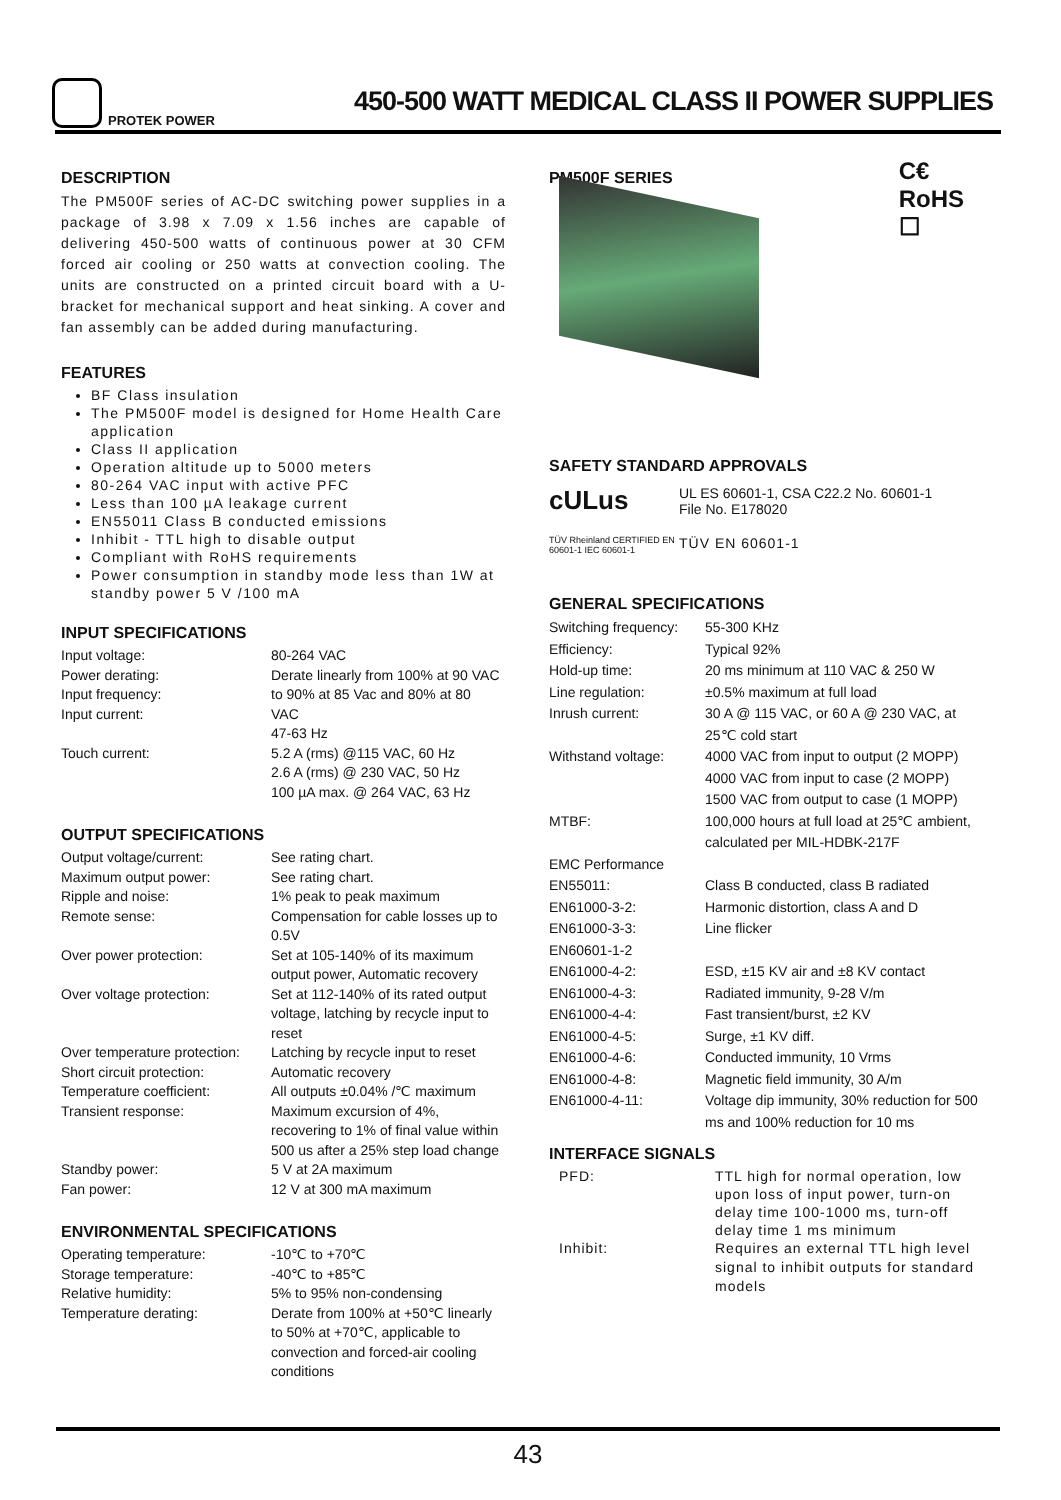PROTEK POWER
450-500 WATT MEDICAL CLASS II POWER SUPPLIES
DESCRIPTION
The PM500F series of AC-DC switching power supplies in a package of 3.98 x 7.09 x 1.56 inches are capable of delivering 450-500 watts of continuous power at 30 CFM forced air cooling or 250 watts at convection cooling. The units are constructed on a printed circuit board with a U-bracket for mechanical support and heat sinking. A cover and fan assembly can be added during manufacturing.
FEATURES
BF Class insulation
The PM500F model is designed for Home Health Care application
Class II application
Operation altitude up to 5000 meters
80-264 VAC input with active PFC
Less than 100 µA leakage current
EN55011 Class B conducted emissions
Inhibit - TTL high to disable output
Compliant with RoHS requirements
Power consumption in standby mode less than 1W at standby power 5 V /100 mA
INPUT SPECIFICATIONS
| Input voltage: | 80-264 VAC |
| Power derating: | Derate linearly from 100% at 90 VAC |
| Input frequency: | to 90% at 85 Vac and 80% at 80 |
| Input current: | VAC 47-63 Hz |
| Touch current: | 5.2 A (rms) @115 VAC, 60 Hz 2.6 A (rms) @ 230 VAC, 50 Hz 100 µA max. @ 264 VAC, 63 Hz |
OUTPUT SPECIFICATIONS
| Output voltage/current: | See rating chart. |
| Maximum output power: | See rating chart. |
| Ripple and noise: | 1% peak to peak maximum |
| Remote sense: | Compensation for cable losses up to 0.5V |
| Over power protection: | Set at 105-140% of its maximum output power, Automatic recovery |
| Over voltage protection: | Set at 112-140% of its rated output voltage, latching by recycle input to reset |
| Over temperature protection: | Latching by recycle input to reset |
| Short circuit protection: | Automatic recovery |
| Temperature coefficient: | All outputs ±0.04% /℃ maximum |
| Transient response: | Maximum excursion of 4%, recovering to 1% of final value within 500 us after a 25% step load change |
| Standby power: | 5 V at 2A maximum |
| Fan power: | 12 V at 300 mA maximum |
ENVIRONMENTAL SPECIFICATIONS
| Operating temperature: | -10℃ to +70℃ |
| Storage temperature: | -40℃ to +85℃ |
| Relative humidity: | 5% to 95% non-condensing |
| Temperature derating: | Derate from 100% at +50℃ linearly to 50% at +70℃, applicable to convection and forced-air cooling conditions |
PM500F SERIES
C€
RoHS
☐
SAFETY STANDARD APPROVALS
cULus
UL ES 60601-1, CSA C22.2 No. 60601-1
File No. E178020
TÜV Rheinland CERTIFIED EN 60601-1 IEC 60601-1
TÜV EN 60601-1
GENERAL SPECIFICATIONS
| Switching frequency: | 55-300 KHz |
| Efficiency: | Typical 92% |
| Hold-up time: | 20 ms minimum at 110 VAC & 250 W |
| Line regulation: | ±0.5% maximum at full load |
| Inrush current: | 30 A @ 115 VAC, or 60 A @ 230 VAC, at 25℃ cold start |
| Withstand voltage: | 4000 VAC from input to output (2 MOPP) 4000 VAC from input to case (2 MOPP) 1500 VAC from output to case (1 MOPP) |
| MTBF: | 100,000 hours at full load at 25℃ ambient, calculated per MIL-HDBK-217F |
| EMC Performance | |
| EN55011: | Class B conducted, class B radiated |
| EN61000-3-2: | Harmonic distortion, class A and D |
| EN61000-3-3: | Line flicker |
| EN60601-1-2 | |
| EN61000-4-2: | ESD, ±15 KV air and ±8 KV contact |
| EN61000-4-3: | Radiated immunity, 9-28 V/m |
| EN61000-4-4: | Fast transient/burst, ±2 KV |
| EN61000-4-5: | Surge, ±1 KV diff. |
| EN61000-4-6: | Conducted immunity, 10 Vrms |
| EN61000-4-8: | Magnetic field immunity, 30 A/m |
| EN61000-4-11: | Voltage dip immunity, 30% reduction for 500 ms and 100% reduction for 10 ms |
INTERFACE SIGNALS
| PFD: | TTL high for normal operation, low upon loss of input power, turn-on delay time 100-1000 ms, turn-off delay time 1 ms minimum |
| Inhibit: | Requires an external TTL high level signal to inhibit outputs for standard models |
43